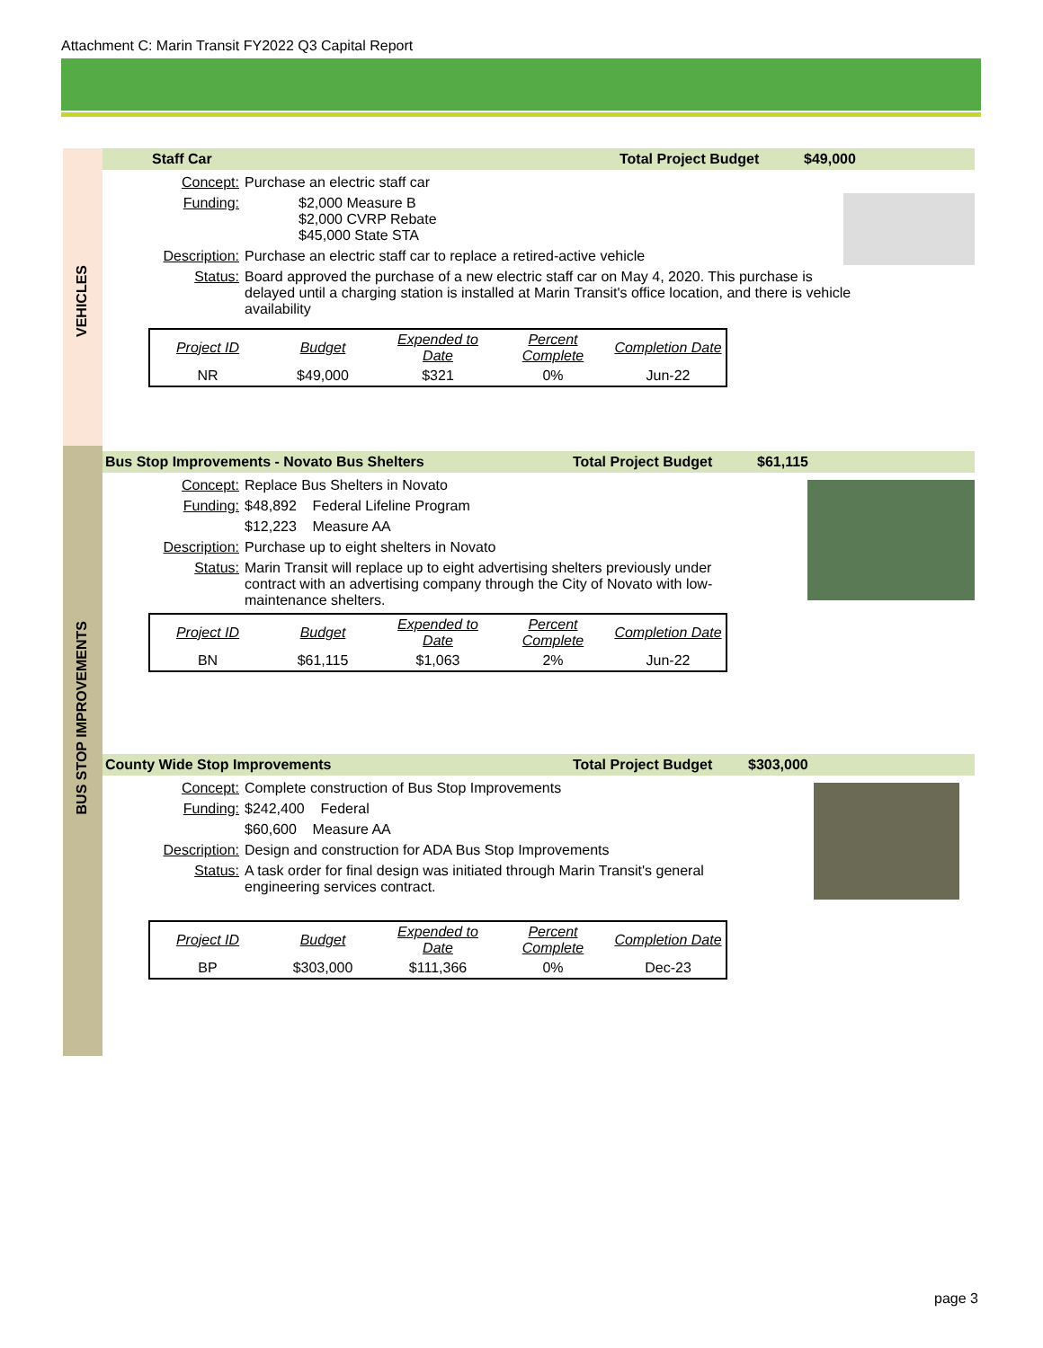Attachment C: Marin Transit FY2022 Q3 Capital Report
VEHICLES
BUS STOP IMPROVEMENTS
Staff Car Total Project Budget $49,000
Concept: Purchase an electric staff car
Funding: $2,000 Measure B
$2,000 CVRP Rebate
$45,000 State STA
Description: Purchase an electric staff car to replace a retired-active vehicle
Status: Board approved the purchase of a new electric staff car on May 4, 2020. This purchase is delayed until a charging station is installed at Marin Transit's office location, and there is vehicle availability
| Project ID | Budget | Expended to Date | Percent Complete | Completion Date |
| --- | --- | --- | --- | --- |
| NR | $49,000 | $321 | 0% | Jun-22 |
Bus Stop Improvements - Novato Bus Shelters Total Project Budget $61,115
Concept: Replace Bus Shelters in Novato
Funding: $48,892 Federal Lifeline Program
$12,223 Measure AA
Description: Purchase up to eight shelters in Novato
Status: Marin Transit will replace up to eight advertising shelters previously under contract with an advertising company through the City of Novato with low-maintenance shelters.
| Project ID | Budget | Expended to Date | Percent Complete | Completion Date |
| --- | --- | --- | --- | --- |
| BN | $61,115 | $1,063 | 2% | Jun-22 |
County Wide Stop Improvements Total Project Budget $303,000
Concept: Complete construction of Bus Stop Improvements
Funding: $242,400 Federal
$60,600 Measure AA
Description: Design and construction for ADA Bus Stop Improvements
Status: A task order for final design was initiated through Marin Transit's general engineering services contract.
| Project ID | Budget | Expended to Date | Percent Complete | Completion Date |
| --- | --- | --- | --- | --- |
| BP | $303,000 | $111,366 | 0% | Dec-23 |
page 3